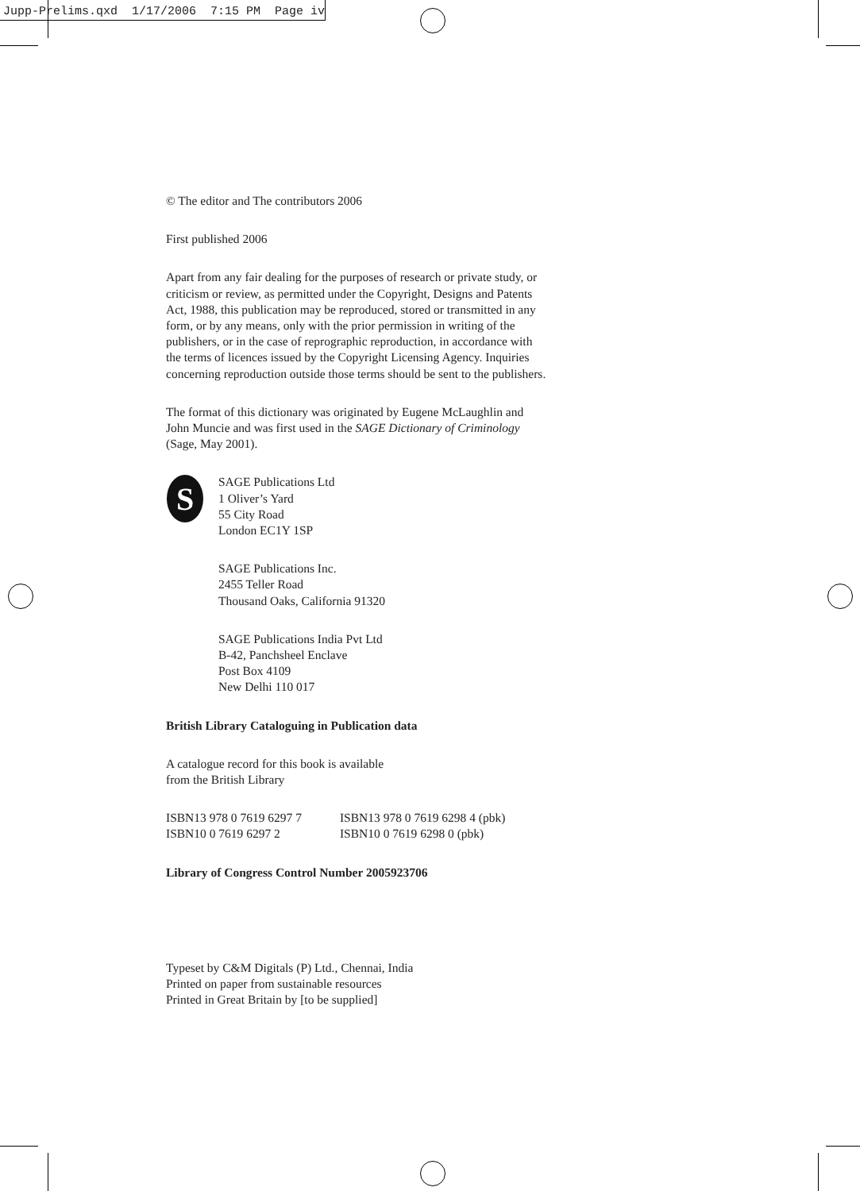Jupp-Prelims.qxd 1/17/2006 7:15 PM Page iv
© The editor and The contributors 2006
First published 2006
Apart from any fair dealing for the purposes of research or private study, or criticism or review, as permitted under the Copyright, Designs and Patents Act, 1988, this publication may be reproduced, stored or transmitted in any form, or by any means, only with the prior permission in writing of the publishers, or in the case of reprographic reproduction, in accordance with the terms of licences issued by the Copyright Licensing Agency. Inquiries concerning reproduction outside those terms should be sent to the publishers.
The format of this dictionary was originated by Eugene McLaughlin and John Muncie and was first used in the SAGE Dictionary of Criminology (Sage, May 2001).
S
SAGE Publications Ltd
1 Oliver’s Yard
55 City Road
London EC1Y 1SP
SAGE Publications Inc.
2455 Teller Road
Thousand Oaks, California 91320
SAGE Publications India Pvt Ltd
B-42, Panchsheel Enclave
Post Box 4109
New Delhi 110 017
British Library Cataloguing in Publication data
A catalogue record for this book is available
from the British Library
| ISBN13 978 0 7619 6297 7 | ISBN13 978 0 7619 6298 4 (pbk) |
| ISBN10 0 7619 6297 2 | ISBN10 0 7619 6298 0 (pbk) |
Library of Congress Control Number 2005923706
Typeset by C&M Digitals (P) Ltd., Chennai, India
Printed on paper from sustainable resources
Printed in Great Britain by [to be supplied]